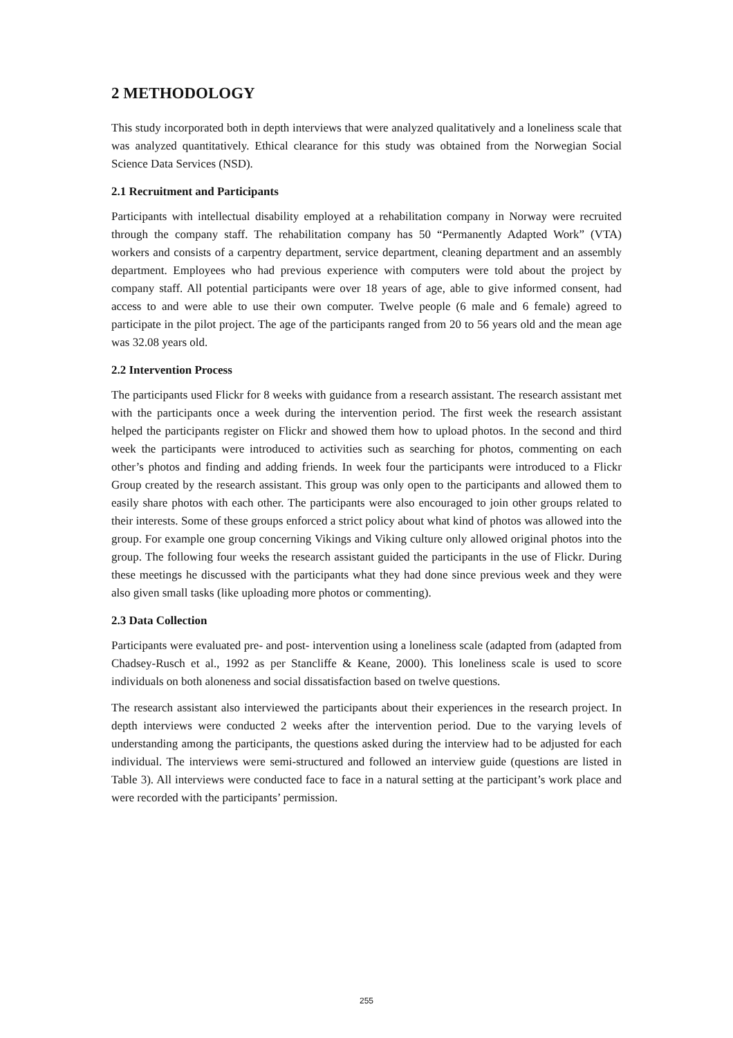2 METHODOLOGY
This study incorporated both in depth interviews that were analyzed qualitatively and a loneliness scale that was analyzed quantitatively. Ethical clearance for this study was obtained from the Norwegian Social Science Data Services (NSD).
2.1 Recruitment and Participants
Participants with intellectual disability employed at a rehabilitation company in Norway were recruited through the company staff. The rehabilitation company has 50 “Permanently Adapted Work” (VTA) workers and consists of a carpentry department, service department, cleaning department and an assembly department. Employees who had previous experience with computers were told about the project by company staff. All potential participants were over 18 years of age, able to give informed consent, had access to and were able to use their own computer. Twelve people (6 male and 6 female) agreed to participate in the pilot project. The age of the participants ranged from 20 to 56 years old and the mean age was 32.08 years old.
2.2 Intervention Process
The participants used Flickr for 8 weeks with guidance from a research assistant. The research assistant met with the participants once a week during the intervention period. The first week the research assistant helped the participants register on Flickr and showed them how to upload photos. In the second and third week the participants were introduced to activities such as searching for photos, commenting on each other’s photos and finding and adding friends. In week four the participants were introduced to a Flickr Group created by the research assistant. This group was only open to the participants and allowed them to easily share photos with each other. The participants were also encouraged to join other groups related to their interests. Some of these groups enforced a strict policy about what kind of photos was allowed into the group. For example one group concerning Vikings and Viking culture only allowed original photos into the group. The following four weeks the research assistant guided the participants in the use of Flickr. During these meetings he discussed with the participants what they had done since previous week and they were also given small tasks (like uploading more photos or commenting).
2.3 Data Collection
Participants were evaluated pre- and post- intervention using a loneliness scale (adapted from (adapted from Chadsey-Rusch et al., 1992 as per Stancliffe & Keane, 2000). This loneliness scale is used to score individuals on both aloneness and social dissatisfaction based on twelve questions.
The research assistant also interviewed the participants about their experiences in the research project. In depth interviews were conducted 2 weeks after the intervention period. Due to the varying levels of understanding among the participants, the questions asked during the interview had to be adjusted for each individual. The interviews were semi-structured and followed an interview guide (questions are listed in Table 3). All interviews were conducted face to face in a natural setting at the participant’s work place and were recorded with the participants’ permission.
255